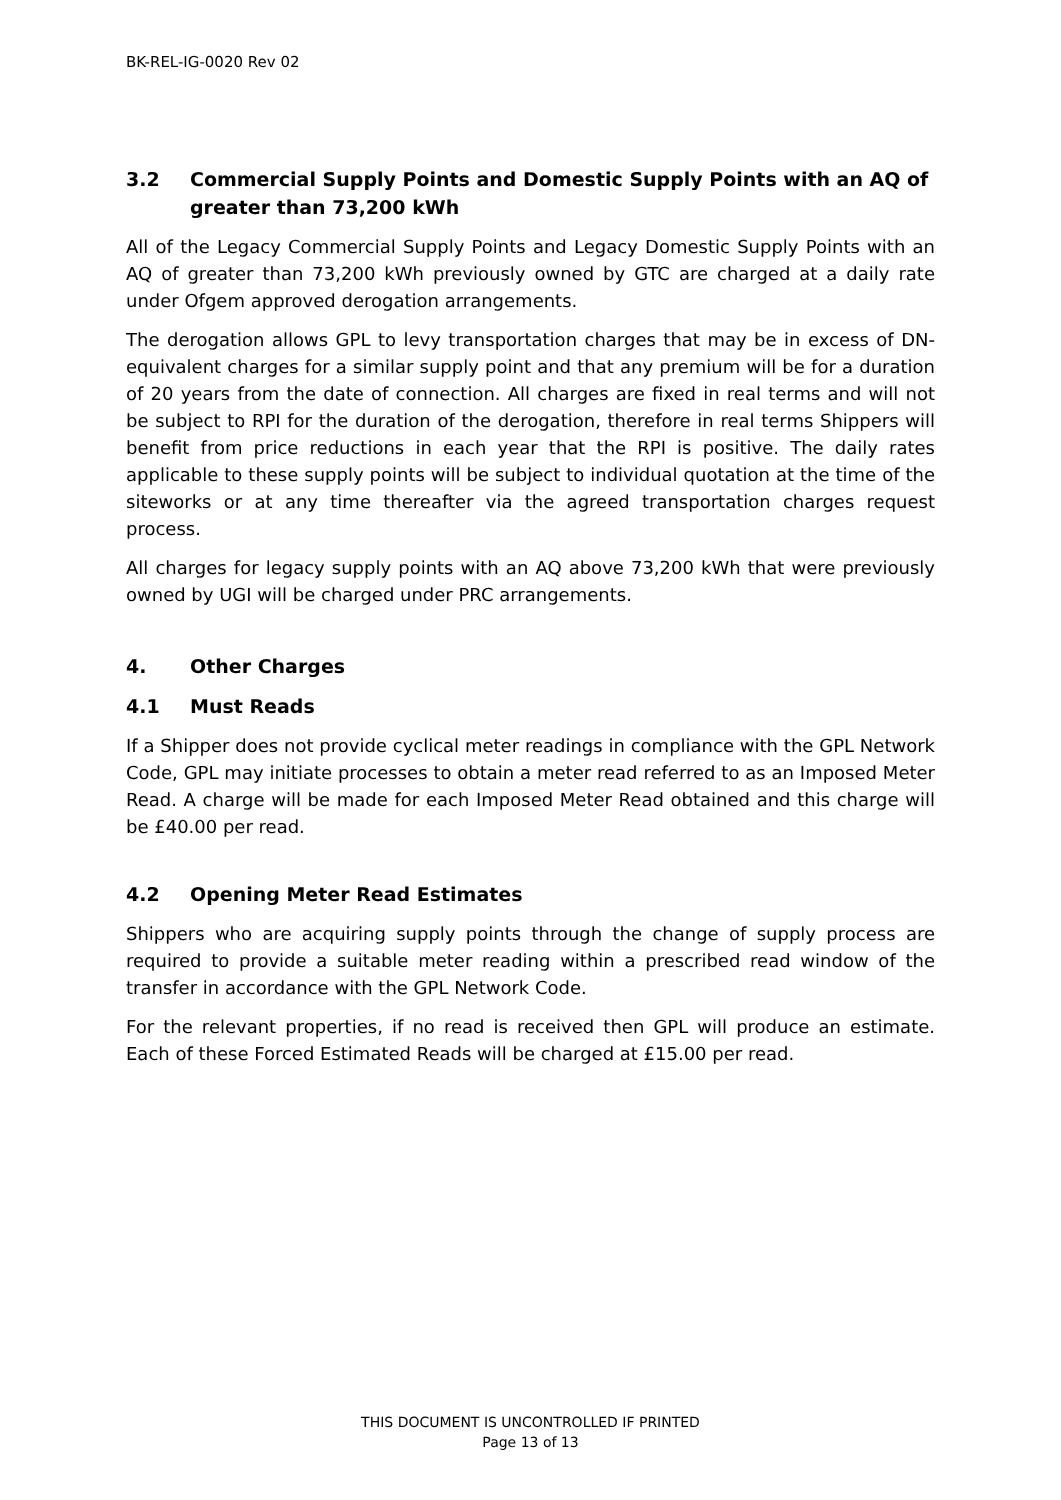BK-REL-IG-0020 Rev 02
3.2 Commercial Supply Points and Domestic Supply Points with an AQ of greater than 73,200 kWh
All of the Legacy Commercial Supply Points and Legacy Domestic Supply Points with an AQ of greater than 73,200 kWh previously owned by GTC are charged at a daily rate under Ofgem approved derogation arrangements.
The derogation allows GPL to levy transportation charges that may be in excess of DN-equivalent charges for a similar supply point and that any premium will be for a duration of 20 years from the date of connection. All charges are fixed in real terms and will not be subject to RPI for the duration of the derogation, therefore in real terms Shippers will benefit from price reductions in each year that the RPI is positive. The daily rates applicable to these supply points will be subject to individual quotation at the time of the siteworks or at any time thereafter via the agreed transportation charges request process.
All charges for legacy supply points with an AQ above 73,200 kWh that were previously owned by UGI will be charged under PRC arrangements.
4. Other Charges
4.1 Must Reads
If a Shipper does not provide cyclical meter readings in compliance with the GPL Network Code, GPL may initiate processes to obtain a meter read referred to as an Imposed Meter Read. A charge will be made for each Imposed Meter Read obtained and this charge will be £40.00 per read.
4.2 Opening Meter Read Estimates
Shippers who are acquiring supply points through the change of supply process are required to provide a suitable meter reading within a prescribed read window of the transfer in accordance with the GPL Network Code.
For the relevant properties, if no read is received then GPL will produce an estimate. Each of these Forced Estimated Reads will be charged at £15.00 per read.
THIS DOCUMENT IS UNCONTROLLED IF PRINTED
Page 13 of 13